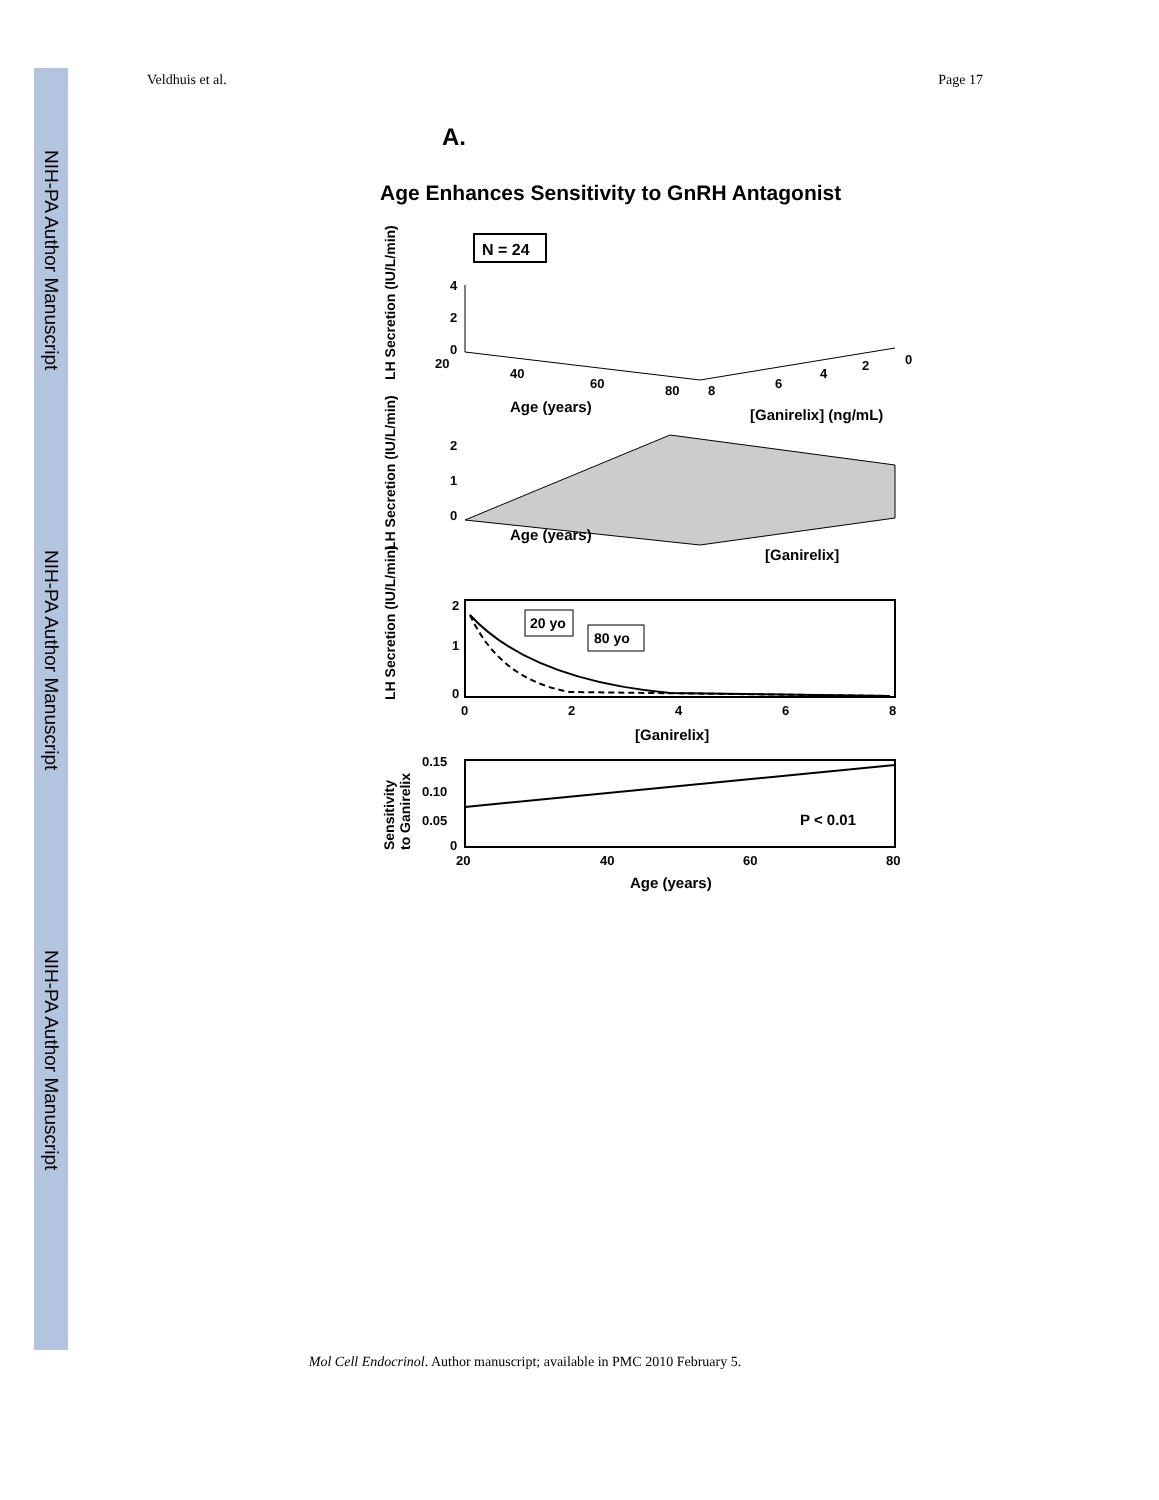NIH-PA Author Manuscript
NIH-PA Author Manuscript
NIH-PA Author Manuscript
Veldhuis et al. Page 17
A.
Age Enhances Sensitivity to GnRH Antagonist
N = 24
LH Secretion (IU/L/min)
4
2
0
20
40
60
80
8
6
4
2
0
Age (years)
[Ganirelix] (ng/mL)
LH Secretion (IU/L/min)
2
1
0
Age (years)
[Ganirelix]
LH Secretion (IU/L/min)
20 yo
80 yo
2
1
0
0
2
4
6
8
[Ganirelix]
Sensitivity
to Ganirelix
P < 0.01
0.15
0.10
0.05
0
20
40
60
80
Age (years)
Mol Cell Endocrinol. Author manuscript; available in PMC 2010 February 5.